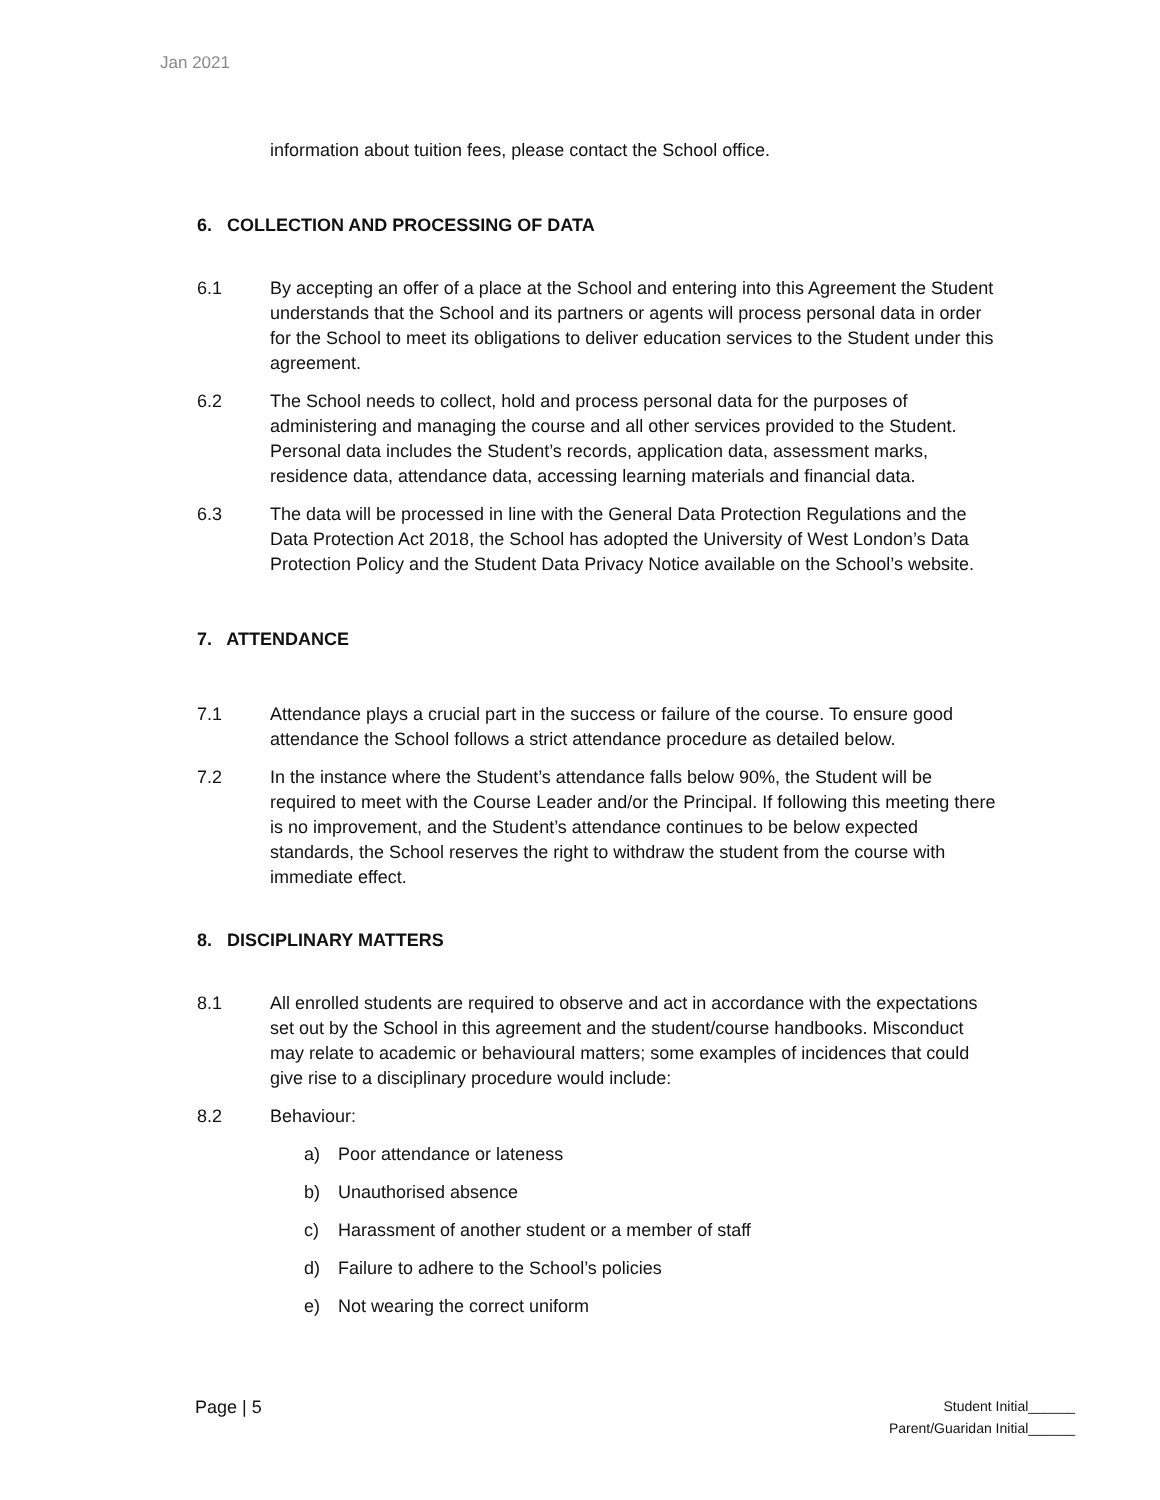Jan 2021
information about tuition fees, please contact the School office.
6. COLLECTION AND PROCESSING OF DATA
6.1 By accepting an offer of a place at the School and entering into this Agreement the Student understands that the School and its partners or agents will process personal data in order for the School to meet its obligations to deliver education services to the Student under this agreement.
6.2 The School needs to collect, hold and process personal data for the purposes of administering and managing the course and all other services provided to the Student. Personal data includes the Student’s records, application data, assessment marks, residence data, attendance data, accessing learning materials and financial data.
6.3 The data will be processed in line with the General Data Protection Regulations and the Data Protection Act 2018, the School has adopted the University of West London’s Data Protection Policy and the Student Data Privacy Notice available on the School’s website.
7. ATTENDANCE
7.1 Attendance plays a crucial part in the success or failure of the course. To ensure good attendance the School follows a strict attendance procedure as detailed below.
7.2 In the instance where the Student’s attendance falls below 90%, the Student will be required to meet with the Course Leader and/or the Principal. If following this meeting there is no improvement, and the Student’s attendance continues to be below expected standards, the School reserves the right to withdraw the student from the course with immediate effect.
8. DISCIPLINARY MATTERS
8.1 All enrolled students are required to observe and act in accordance with the expectations set out by the School in this agreement and the student/course handbooks. Misconduct may relate to academic or behavioural matters; some examples of incidences that could give rise to a disciplinary procedure would include:
8.2 Behaviour:
a) Poor attendance or lateness
b) Unauthorised absence
c) Harassment of another student or a member of staff
d) Failure to adhere to the School’s policies
e) Not wearing the correct uniform
Page | 5
Student Initial______
Parent/Guaridan Initial______